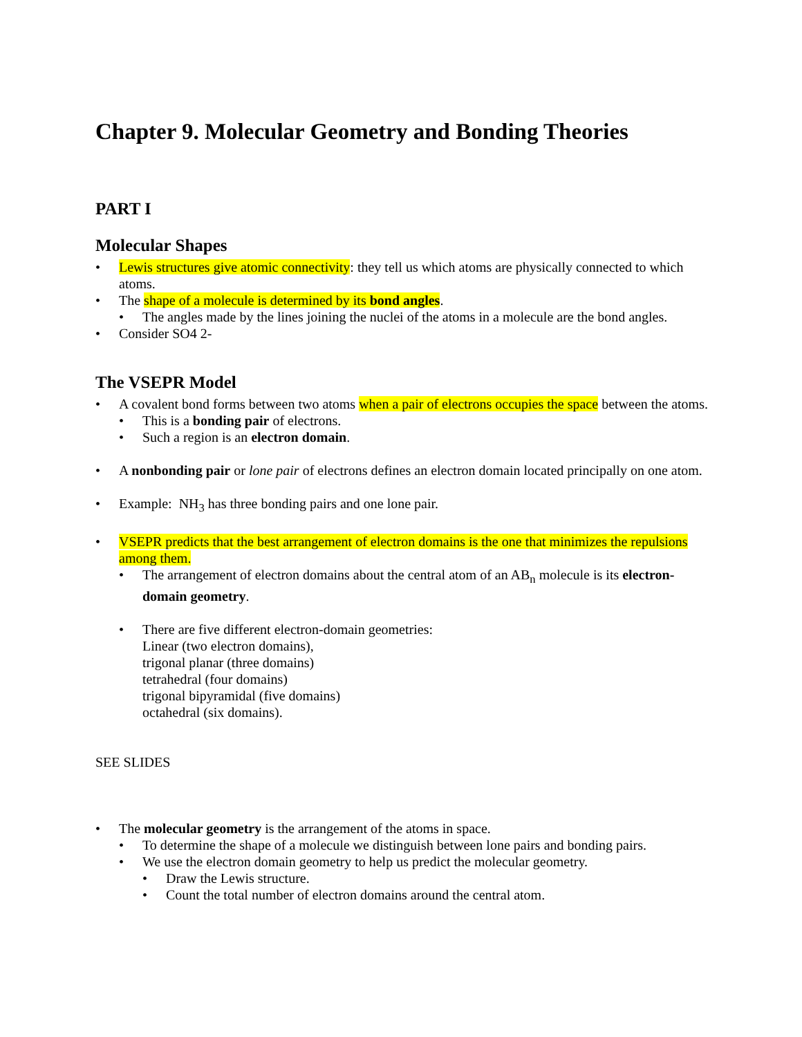Chapter 9. Molecular Geometry and Bonding Theories
PART I
Molecular Shapes
• Lewis structures give atomic connectivity: they tell us which atoms are physically connected to which atoms.
• The shape of a molecule is determined by its bond angles.
• The angles made by the lines joining the nuclei of the atoms in a molecule are the bond angles.
• Consider SO4 2-
The VSEPR Model
• A covalent bond forms between two atoms when a pair of electrons occupies the space between the atoms.
• This is a bonding pair of electrons.
• Such a region is an electron domain.
• A nonbonding pair or lone pair of electrons defines an electron domain located principally on one atom.
• Example: NH<sub>3</sub> has three bonding pairs and one lone pair.
• VSEPR predicts that the best arrangement of electron domains is the one that minimizes the repulsions among them.
• The arrangement of electron domains about the central atom of an AB<sub>n</sub> molecule is its electron-domain geometry.
• There are five different electron-domain geometries:
Linear (two electron domains),
trigonal planar (three domains)
tetrahedral (four domains)
trigonal bipyramidal (five domains)
octahedral (six domains).
SEE SLIDES
• The molecular geometry is the arrangement of the atoms in space.
• To determine the shape of a molecule we distinguish between lone pairs and bonding pairs.
• We use the electron domain geometry to help us predict the molecular geometry.
• Draw the Lewis structure.
• Count the total number of electron domains around the central atom.